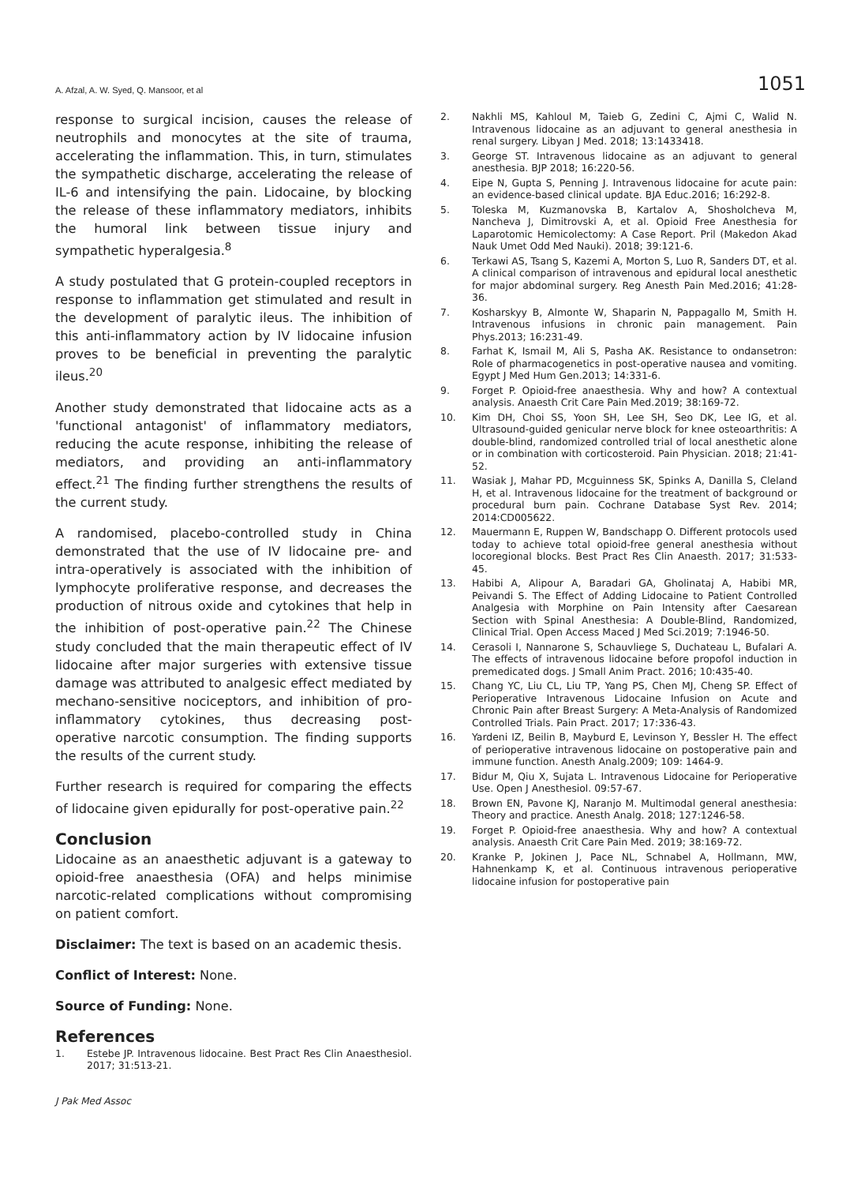A. Afzal, A. W. Syed, Q. Mansoor, et al 1051
response to surgical incision, causes the release of neutrophils and monocytes at the site of trauma, accelerating the inflammation. This, in turn, stimulates the sympathetic discharge, accelerating the release of IL-6 and intensifying the pain. Lidocaine, by blocking the release of these inflammatory mediators, inhibits the humoral link between tissue injury and sympathetic hyperalgesia.<sup>8</sup>
A study postulated that G protein-coupled receptors in response to inflammation get stimulated and result in the development of paralytic ileus. The inhibition of this anti-inflammatory action by IV lidocaine infusion proves to be beneficial in preventing the paralytic ileus.<sup>20</sup>
Another study demonstrated that lidocaine acts as a 'functional antagonist' of inflammatory mediators, reducing the acute response, inhibiting the release of mediators, and providing an anti-inflammatory effect.<sup>21</sup> The finding further strengthens the results of the current study.
A randomised, placebo-controlled study in China demonstrated that the use of IV lidocaine pre- and intra-operatively is associated with the inhibition of lymphocyte proliferative response, and decreases the production of nitrous oxide and cytokines that help in the inhibition of post-operative pain.<sup>22</sup> The Chinese study concluded that the main therapeutic effect of IV lidocaine after major surgeries with extensive tissue damage was attributed to analgesic effect mediated by mechano-sensitive nociceptors, and inhibition of pro-inflammatory cytokines, thus decreasing post-operative narcotic consumption. The finding supports the results of the current study.
Further research is required for comparing the effects of lidocaine given epidurally for post-operative pain.<sup>22</sup>
Conclusion
Lidocaine as an anaesthetic adjuvant is a gateway to opioid-free anaesthesia (OFA) and helps minimise narcotic-related complications without compromising on patient comfort.
Disclaimer: The text is based on an academic thesis.
Conflict of Interest: None.
Source of Funding: None.
References
1. Estebe JP. Intravenous lidocaine. Best Pract Res Clin Anaesthesiol. 2017; 31:513-21.
2. Nakhli MS, Kahloul M, Taieb G, Zedini C, Ajmi C, Walid N. Intravenous lidocaine as an adjuvant to general anesthesia in renal surgery. Libyan J Med. 2018; 13:1433418.
3. George ST. Intravenous lidocaine as an adjuvant to general anesthesia. BJP 2018; 16:220-56.
4. Eipe N, Gupta S, Penning J. Intravenous lidocaine for acute pain: an evidence-based clinical update. BJA Educ.2016; 16:292-8.
5. Toleska M, Kuzmanovska B, Kartalov A, Shosholcheva M, Nancheva J, Dimitrovski A, et al. Opioid Free Anesthesia for Laparotomic Hemicolectomy: A Case Report. Pril (Makedon Akad Nauk Umet Odd Med Nauki). 2018; 39:121-6.
6. Terkawi AS, Tsang S, Kazemi A, Morton S, Luo R, Sanders DT, et al. A clinical comparison of intravenous and epidural local anesthetic for major abdominal surgery. Reg Anesth Pain Med.2016; 41:28-36.
7. Kosharskyy B, Almonte W, Shaparin N, Pappagallo M, Smith H. Intravenous infusions in chronic pain management. Pain Phys.2013; 16:231-49.
8. Farhat K, Ismail M, Ali S, Pasha AK. Resistance to ondansetron: Role of pharmacogenetics in post-operative nausea and vomiting. Egypt J Med Hum Gen.2013; 14:331-6.
9. Forget P. Opioid-free anaesthesia. Why and how? A contextual analysis. Anaesth Crit Care Pain Med.2019; 38:169-72.
10. Kim DH, Choi SS, Yoon SH, Lee SH, Seo DK, Lee IG, et al. Ultrasound-guided genicular nerve block for knee osteoarthritis: A double-blind, randomized controlled trial of local anesthetic alone or in combination with corticosteroid. Pain Physician. 2018; 21:41-52.
11. Wasiak J, Mahar PD, Mcguinness SK, Spinks A, Danilla S, Cleland H, et al. Intravenous lidocaine for the treatment of background or procedural burn pain. Cochrane Database Syst Rev. 2014; 2014:CD005622.
12. Mauermann E, Ruppen W, Bandschapp O. Different protocols used today to achieve total opioid-free general anesthesia without locoregional blocks. Best Pract Res Clin Anaesth. 2017; 31:533-45.
13. Habibi A, Alipour A, Baradari GA, Gholinataj A, Habibi MR, Peivandi S. The Effect of Adding Lidocaine to Patient Controlled Analgesia with Morphine on Pain Intensity after Caesarean Section with Spinal Anesthesia: A Double-Blind, Randomized, Clinical Trial. Open Access Maced J Med Sci.2019; 7:1946-50.
14. Cerasoli I, Nannarone S, Schauvliege S, Duchateau L, Bufalari A. The effects of intravenous lidocaine before propofol induction in premedicated dogs. J Small Anim Pract. 2016; 10:435-40.
15. Chang YC, Liu CL, Liu TP, Yang PS, Chen MJ, Cheng SP. Effect of Perioperative Intravenous Lidocaine Infusion on Acute and Chronic Pain after Breast Surgery: A Meta-Analysis of Randomized Controlled Trials. Pain Pract. 2017; 17:336-43.
16. Yardeni IZ, Beilin B, Mayburd E, Levinson Y, Bessler H. The effect of perioperative intravenous lidocaine on postoperative pain and immune function. Anesth Analg.2009; 109: 1464-9.
17. Bidur M, Qiu X, Sujata L. Intravenous Lidocaine for Perioperative Use. Open J Anesthesiol. 09:57-67.
18. Brown EN, Pavone KJ, Naranjo M. Multimodal general anesthesia: Theory and practice. Anesth Analg. 2018; 127:1246-58.
19. Forget P. Opioid-free anaesthesia. Why and how? A contextual analysis. Anaesth Crit Care Pain Med. 2019; 38:169-72.
20. Kranke P, Jokinen J, Pace NL, Schnabel A, Hollmann, MW, Hahnenkamp K, et al. Continuous intravenous perioperative lidocaine infusion for postoperative pain
J Pak Med Assoc